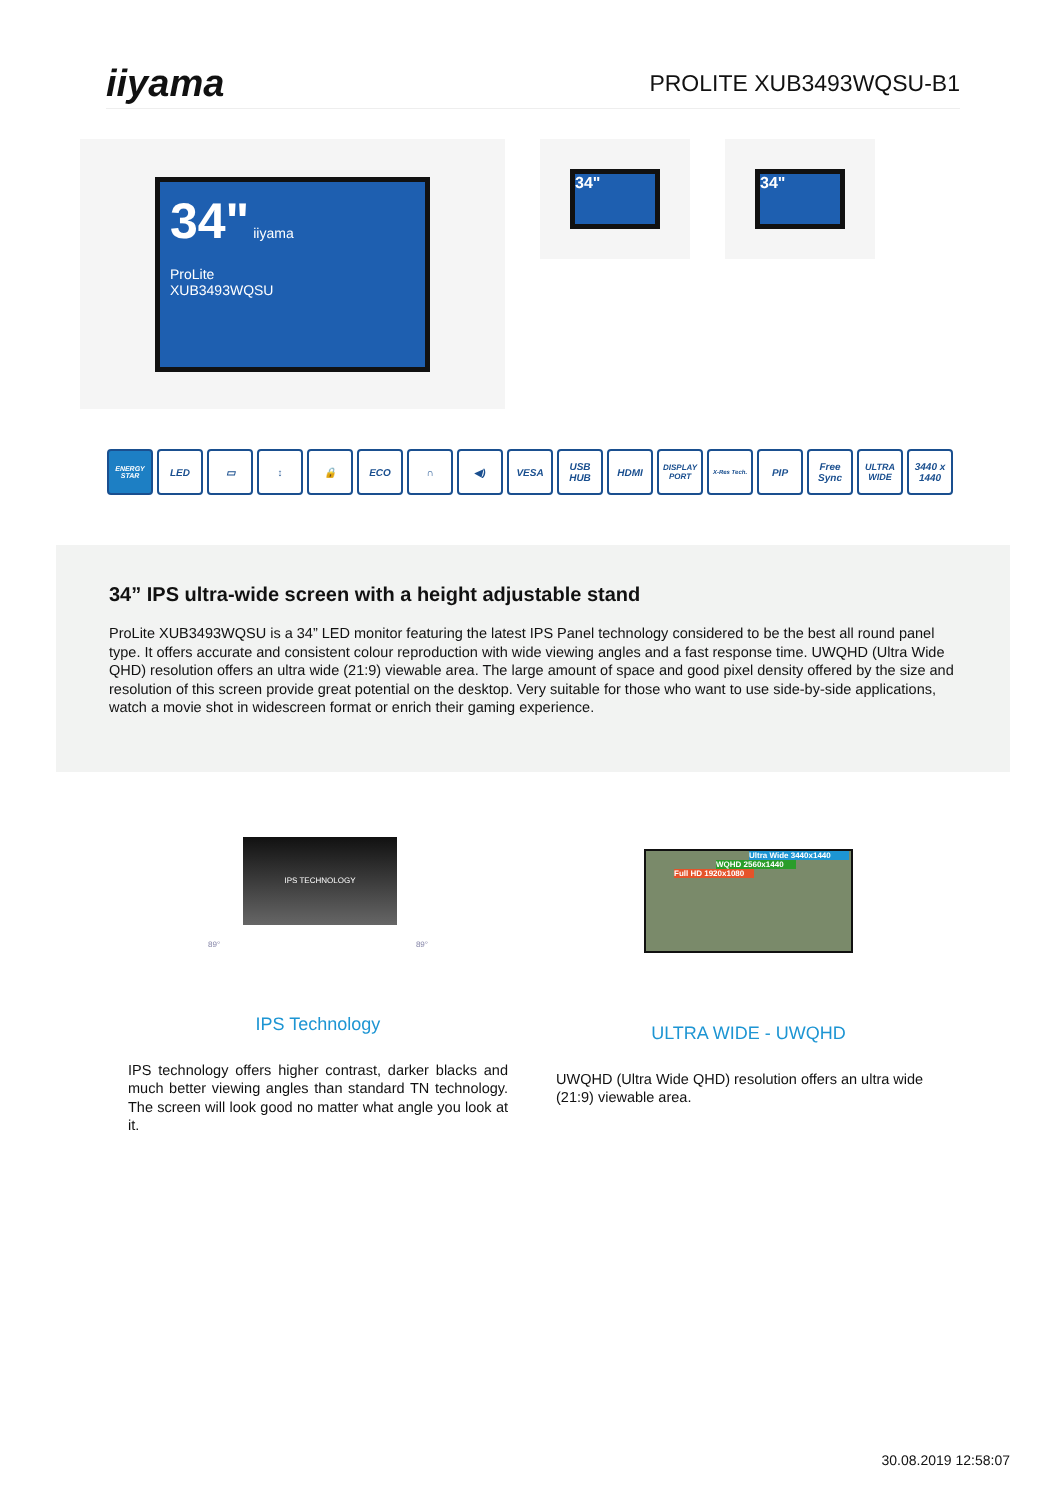iiyama
PROLITE XUB3493WQSU-B1
34" iiyama
ProLite
XUB3493WQSU
34" 34"
ENERGY STAR
LED ▭ ↕ 🔒 ECO ∩ ◀) VESA USB HUB HDMI
DISPLAY PORT
X-Res Tech.
PIP Free Sync
ULTRA WIDE
3440 x 1440
34” IPS ultra-wide screen with a height adjustable stand
ProLite XUB3493WQSU is a 34” LED monitor featuring the latest IPS Panel technology considered to be the best all round panel type. It offers accurate and consistent colour reproduction with wide viewing angles and a fast response time. UWQHD (Ultra Wide QHD) resolution offers an ultra wide (21:9) viewable area. The large amount of space and good pixel density offered by the size and resolution of this screen provide great potential on the desktop. Very suitable for those who want to use side-by-side applications, watch a movie shot in widescreen format or enrich their gaming experience.
IPS TECHNOLOGY
89° 89°
IPS Technology
IPS technology offers higher contrast, darker blacks and much better viewing angles than standard TN technology. The screen will look good no matter what angle you look at it.
Ultra Wide 3440x1440
WQHD 2560x1440
Full HD 1920x1080
ULTRA WIDE - UWQHD
UWQHD (Ultra Wide QHD) resolution offers an ultra wide (21:9) viewable area.
30.08.2019 12:58:07